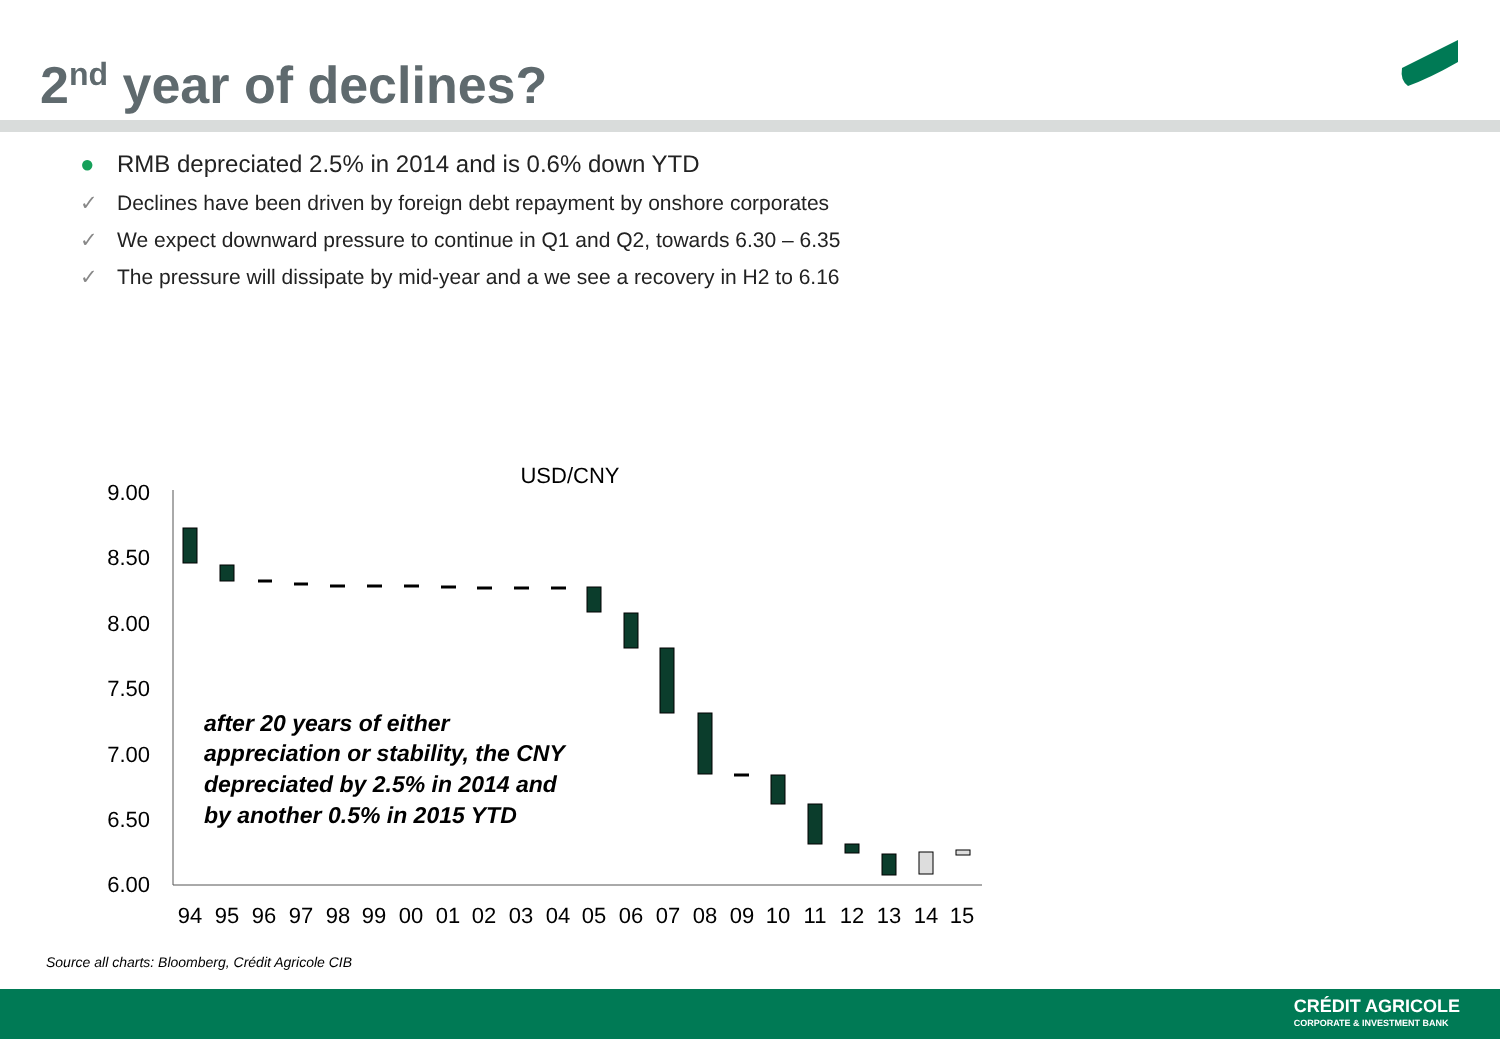2<sup>nd</sup> year of declines?
● RMB depreciated 2.5% in 2014 and is 0.6% down YTD
✓ Declines have been driven by foreign debt repayment by onshore corporates
✓ We expect downward pressure to continue in Q1 and Q2, towards 6.30 – 6.35
✓ The pressure will dissipate by mid-year and a we see a recovery in H2 to 6.16
USD/CNY
9.00
8.50
8.00
7.50
7.00
6.50
6.00
94
95
96
97
98
99
00
01
02
03
04
05
06
07
08
09
10
11
12
13
14
15
after 20 years of either
appreciation or stability, the CNY
depreciated by 2.5% in 2014 and
by another 0.5% in 2015 YTD
Source all charts: Bloomberg, Crédit Agricole CIB
CRÉDIT AGRICOLE
CORPORATE & INVESTMENT BANK